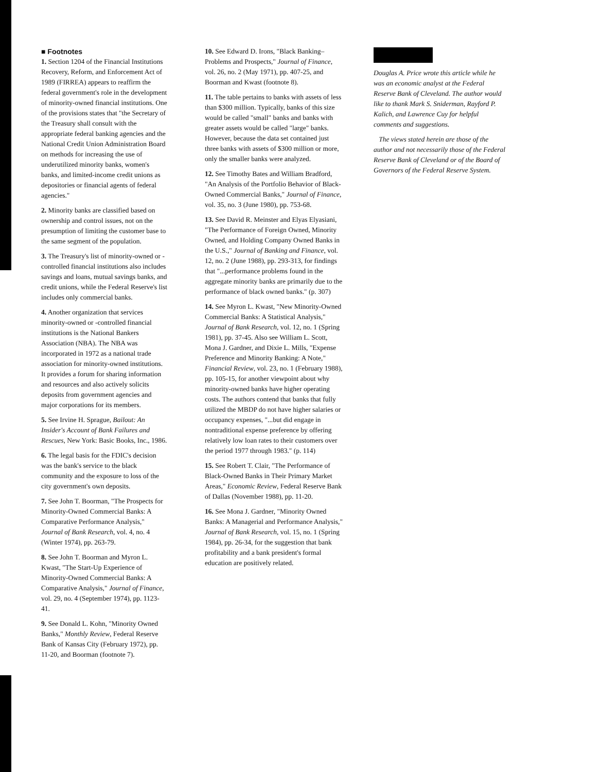■ Footnotes
1. Section 1204 of the Financial Institutions Recovery, Reform, and Enforcement Act of 1989 (FIRREA) appears to reaffirm the federal government's role in the development of minority-owned financial institutions. One of the provisions states that "the Secretary of the Treasury shall consult with the appropriate federal banking agencies and the National Credit Union Administration Board on methods for increasing the use of underutilized minority banks, women's banks, and limited-income credit unions as depositories or financial agents of federal agencies."
2. Minority banks are classified based on ownership and control issues, not on the presumption of limiting the customer base to the same segment of the population.
3. The Treasury's list of minority-owned or -controlled financial institutions also includes savings and loans, mutual savings banks, and credit unions, while the Federal Reserve's list includes only commercial banks.
4. Another organization that services minority-owned or -controlled financial institutions is the National Bankers Association (NBA). The NBA was incorporated in 1972 as a national trade association for minority-owned institutions. It provides a forum for sharing information and resources and also actively solicits deposits from government agencies and major corporations for its members.
5. See Irvine H. Sprague, Bailout: An Insider's Account of Bank Failures and Rescues, New York: Basic Books, Inc., 1986.
6. The legal basis for the FDIC's decision was the bank's service to the black community and the exposure to loss of the city government's own deposits.
7. See John T. Boorman, "The Prospects for Minority-Owned Commercial Banks: A Comparative Performance Analysis," Journal of Bank Research, vol. 4, no. 4 (Winter 1974), pp. 263-79.
8. See John T. Boorman and Myron L. Kwast, "The Start-Up Experience of Minority-Owned Commercial Banks: A Comparative Analysis," Journal of Finance, vol. 29, no. 4 (September 1974), pp. 1123-41.
9. See Donald L. Kohn, "Minority Owned Banks," Monthly Review, Federal Reserve Bank of Kansas City (February 1972), pp. 11-20, and Boorman (footnote 7).
10. See Edward D. Irons, "Black Banking–Problems and Prospects," Journal of Finance, vol. 26, no. 2 (May 1971), pp. 407-25, and Boorman and Kwast (footnote 8).
11. The table pertains to banks with assets of less than $300 million. Typically, banks of this size would be called "small" banks and banks with greater assets would be called "large" banks. However, because the data set contained just three banks with assets of $300 million or more, only the smaller banks were analyzed.
12. See Timothy Bates and William Bradford, "An Analysis of the Portfolio Behavior of Black-Owned Commercial Banks," Journal of Finance, vol. 35, no. 3 (June 1980), pp. 753-68.
13. See David R. Meinster and Elyas Elyasiani, "The Performance of Foreign Owned, Minority Owned, and Holding Company Owned Banks in the U.S.," Journal of Banking and Finance, vol. 12, no. 2 (June 1988), pp. 293-313, for findings that "...performance problems found in the aggregate minority banks are primarily due to the performance of black owned banks." (p. 307)
14. See Myron L. Kwast, "New Minority-Owned Commercial Banks: A Statistical Analysis," Journal of Bank Research, vol. 12, no. 1 (Spring 1981), pp. 37-45. Also see William L. Scott, Mona J. Gardner, and Dixie L. Mills, "Expense Preference and Minority Banking: A Note," Financial Review, vol. 23, no. 1 (February 1988), pp. 105-15, for another viewpoint about why minority-owned banks have higher operating costs. The authors contend that banks that fully utilized the MBDP do not have higher salaries or occupancy expenses, "...but did engage in nontraditional expense preference by offering relatively low loan rates to their customers over the period 1977 through 1983." (p. 114)
15. See Robert T. Clair, "The Performance of Black-Owned Banks in Their Primary Market Areas," Economic Review, Federal Reserve Bank of Dallas (November 1988), pp. 11-20.
16. See Mona J. Gardner, "Minority Owned Banks: A Managerial and Performance Analysis," Journal of Bank Research, vol. 15, no. 1 (Spring 1984), pp. 26-34, for the suggestion that bank profitability and a bank president's formal education are positively related.
Douglas A. Price wrote this article while he was an economic analyst at the Federal Reserve Bank of Cleveland. The author would like to thank Mark S. Sniderman, Rayford P. Kalich, and Lawrence Cuy for helpful comments and suggestions.
The views stated herein are those of the author and not necessarily those of the Federal Reserve Bank of Cleveland or of the Board of Governors of the Federal Reserve System.